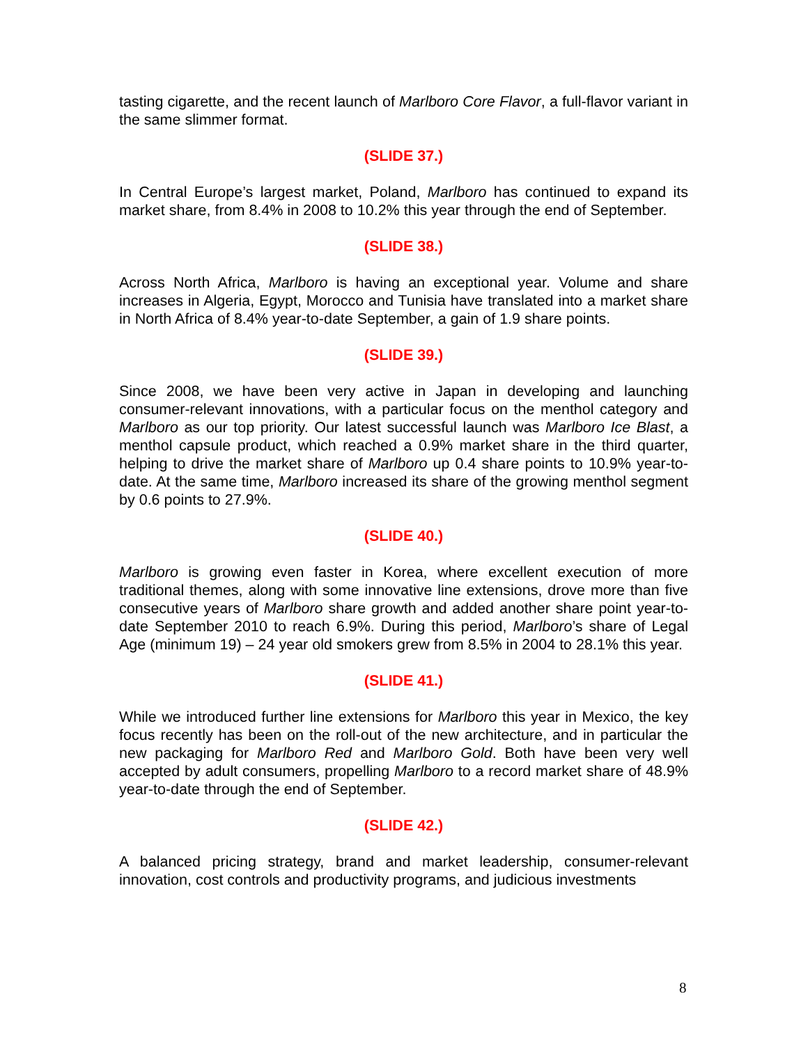tasting cigarette, and the recent launch of Marlboro Core Flavor, a full-flavor variant in the same slimmer format.
(SLIDE 37.)
In Central Europe’s largest market, Poland, Marlboro has continued to expand its market share, from 8.4% in 2008 to 10.2% this year through the end of September.
(SLIDE 38.)
Across North Africa, Marlboro is having an exceptional year. Volume and share increases in Algeria, Egypt, Morocco and Tunisia have translated into a market share in North Africa of 8.4% year-to-date September, a gain of 1.9 share points.
(SLIDE 39.)
Since 2008, we have been very active in Japan in developing and launching consumer-relevant innovations, with a particular focus on the menthol category and Marlboro as our top priority. Our latest successful launch was Marlboro Ice Blast, a menthol capsule product, which reached a 0.9% market share in the third quarter, helping to drive the market share of Marlboro up 0.4 share points to 10.9% year-to-date. At the same time, Marlboro increased its share of the growing menthol segment by 0.6 points to 27.9%.
(SLIDE 40.)
Marlboro is growing even faster in Korea, where excellent execution of more traditional themes, along with some innovative line extensions, drove more than five consecutive years of Marlboro share growth and added another share point year-to-date September 2010 to reach 6.9%. During this period, Marlboro’s share of Legal Age (minimum 19) – 24 year old smokers grew from 8.5% in 2004 to 28.1% this year.
(SLIDE 41.)
While we introduced further line extensions for Marlboro this year in Mexico, the key focus recently has been on the roll-out of the new architecture, and in particular the new packaging for Marlboro Red and Marlboro Gold. Both have been very well accepted by adult consumers, propelling Marlboro to a record market share of 48.9% year-to-date through the end of September.
(SLIDE 42.)
A balanced pricing strategy, brand and market leadership, consumer-relevant innovation, cost controls and productivity programs, and judicious investments
8